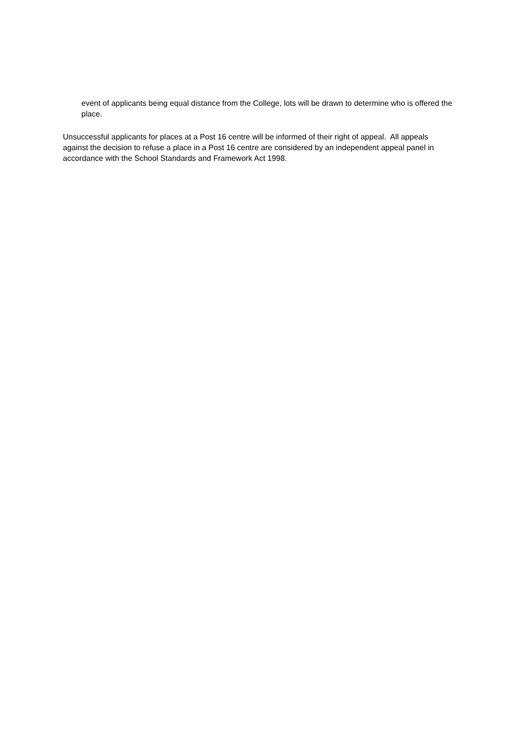event of applicants being equal distance from the College, lots will be drawn to determine who is offered the place.
Unsuccessful applicants for places at a Post 16 centre will be informed of their right of appeal. All appeals against the decision to refuse a place in a Post 16 centre are considered by an independent appeal panel in accordance with the School Standards and Framework Act 1998.